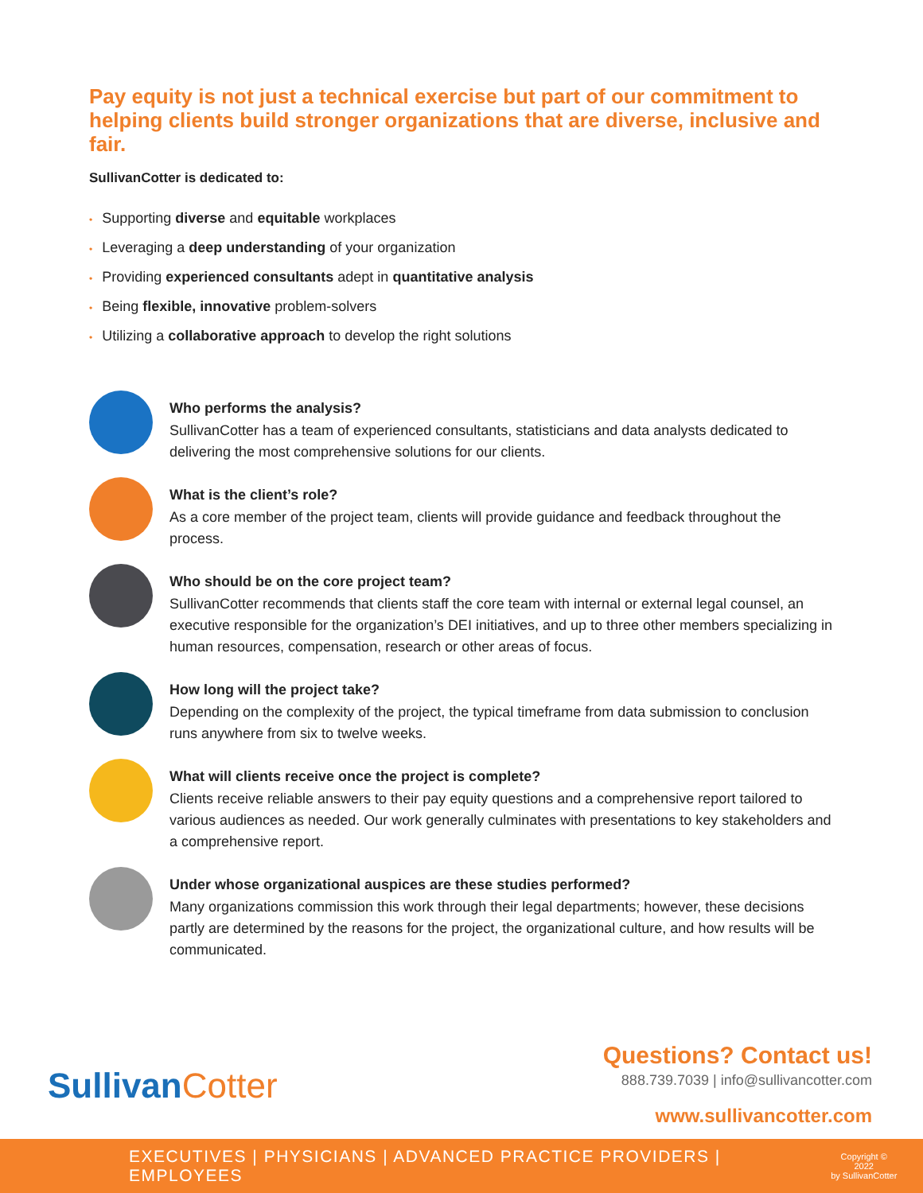Pay equity is not just a technical exercise but part of our commitment to helping clients build stronger organizations that are diverse, inclusive and fair.
SullivanCotter is dedicated to:
• Supporting diverse and equitable workplaces
• Leveraging a deep understanding of your organization
• Providing experienced consultants adept in quantitative analysis
• Being flexible, innovative problem-solvers
• Utilizing a collaborative approach to develop the right solutions
Who performs the analysis?
SullivanCotter has a team of experienced consultants, statisticians and data analysts dedicated to delivering the most comprehensive solutions for our clients.
What is the client’s role?
As a core member of the project team, clients will provide guidance and feedback throughout the process.
Who should be on the core project team?
SullivanCotter recommends that clients staff the core team with internal or external legal counsel, an executive responsible for the organization’s DEI initiatives, and up to three other members specializing in human resources, compensation, research or other areas of focus.
How long will the project take?
Depending on the complexity of the project, the typical timeframe from data submission to conclusion runs anywhere from six to twelve weeks.
What will clients receive once the project is complete?
Clients receive reliable answers to their pay equity questions and a comprehensive report tailored to various audiences as needed. Our work generally culminates with presentations to key stakeholders and a comprehensive report.
Under whose organizational auspices are these studies performed?
Many organizations commission this work through their legal departments; however, these decisions partly are determined by the reasons for the project, the organizational culture, and how results will be communicated.
SullivanCotter
Questions? Contact us!
888.739.7039 | info@sullivancotter.com
www.sullivancotter.com
EXECUTIVES | PHYSICIANS | ADVANCED PRACTICE PROVIDERS | EMPLOYEES
Copyright © 2022
by SullivanCotter